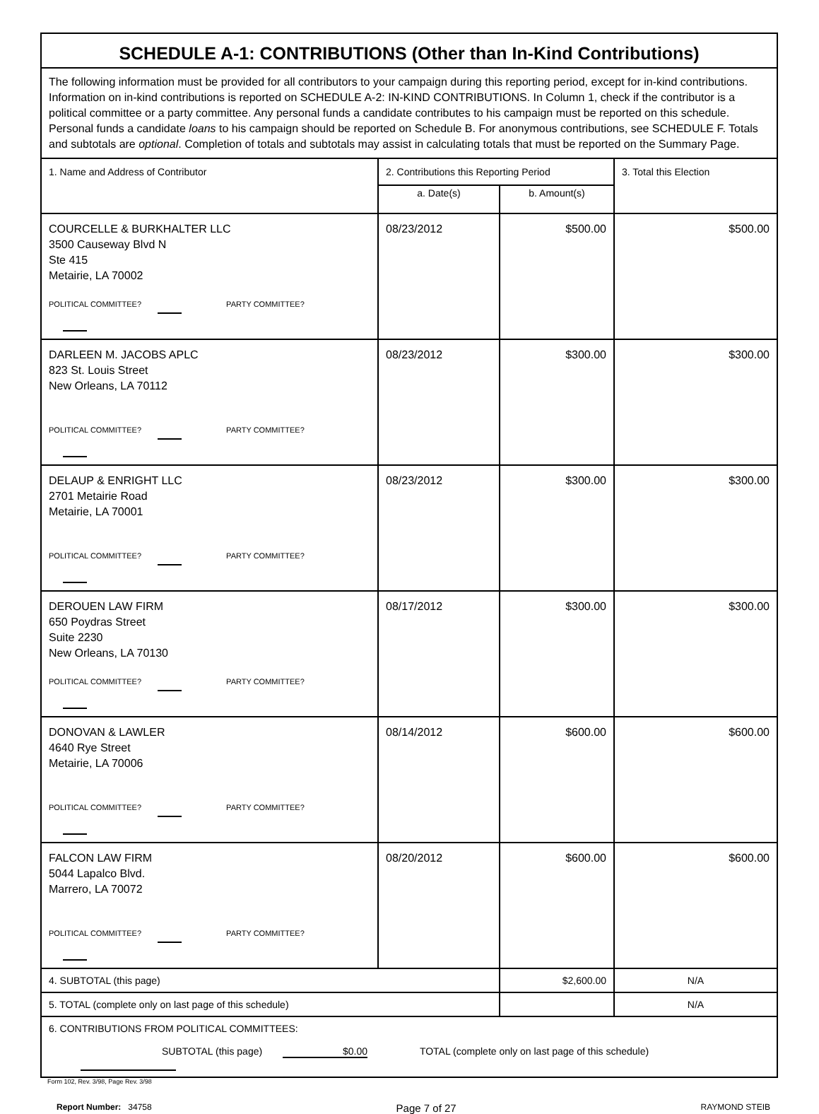| SCHEDULE A-1: CONTRIBUTIONS (Other than In-Kind Contributions) | | | |
| The following information must be provided for all contributors to your campaign during this reporting period, except for in-kind contributions. Information on in-kind contributions is reported on SCHEDULE A-2: IN-KIND CONTRIBUTIONS. In Column 1, check if the contributor is a political committee or a party committee. Any personal funds a candidate contributes to his campaign must be reported on this schedule. Personal funds a candidate loans to his campaign should be reported on Schedule B. For anonymous contributions, see SCHEDULE F. Totals and subtotals are optional . Completion of totals and subtotals may assist in calculating totals that must be reported on the Summary Page. | | | |
| 1. Name and Address of Contributor | 2. Contributions this Reporting Period | | 3. Total this Election |
| | a. Date(s) | b. Amount(s) | |
| COURCELLE & BURKHALTER LLC 3500 Causeway Blvd N Ste 415 Metairie, LA 70002 POLITICAL COMMITTEE? PARTY COMMITTEE? | 08/23/2012 | $500.00 | $500.00 |
| DARLEEN M. JACOBS APLC 823 St. Louis Street New Orleans, LA 70112 POLITICAL COMMITTEE? PARTY COMMITTEE? | 08/23/2012 | $300.00 | $300.00 |
| DELAUP & ENRIGHT LLC 2701 Metairie Road Metairie, LA 70001 POLITICAL COMMITTEE? PARTY COMMITTEE? | 08/23/2012 | $300.00 | $300.00 |
| DEROUEN LAW FIRM 650 Poydras Street Suite 2230 New Orleans, LA 70130 POLITICAL COMMITTEE? PARTY COMMITTEE? | 08/17/2012 | $300.00 | $300.00 |
| DONOVAN & LAWLER 4640 Rye Street Metairie, LA 70006 POLITICAL COMMITTEE? PARTY COMMITTEE? | 08/14/2012 | $600.00 | $600.00 |
| FALCON LAW FIRM 5044 Lapalco Blvd. Marrero, LA 70072 POLITICAL COMMITTEE? PARTY COMMITTEE? | 08/20/2012 | $600.00 | $600.00 |
| 4. SUBTOTAL (this page) | | $2,600.00 | N/A |
| 5. TOTAL (complete only on last page of this schedule) | | | N/A |
| 6. CONTRIBUTIONS FROM POLITICAL COMMITTEES: SUBTOTAL (this page) $0.00 TOTAL (complete only on last page of this schedule) | | | |
Form 102, Rev. 3/98, Page Rev. 3/98
Report Number: 34758 Page 7 of 27 RAYMOND STEIB